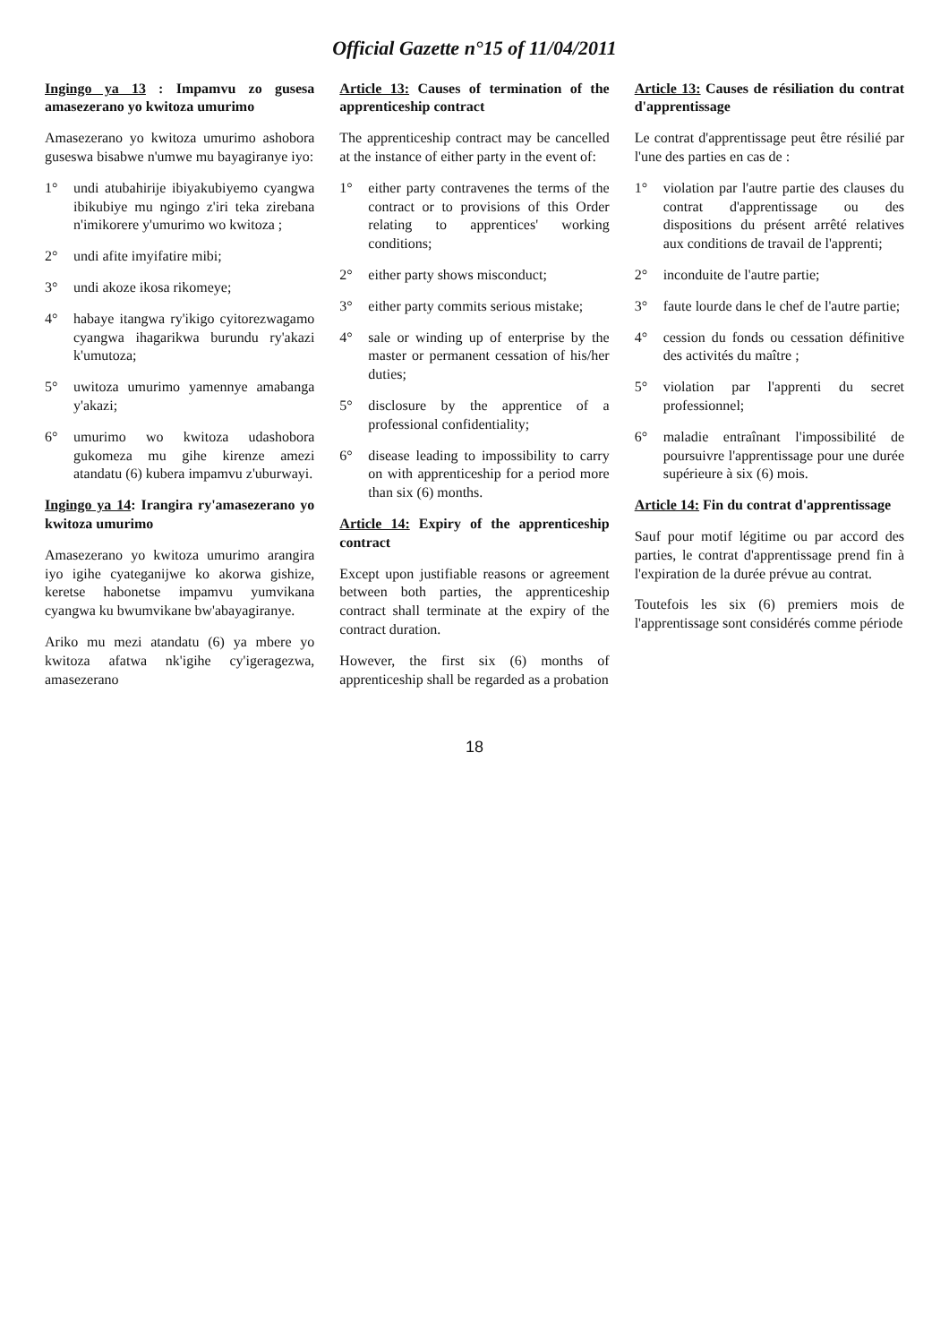Official Gazette n°15 of 11/04/2011
Ingingo ya 13 : Impamvu zo gusesa amasezerano yo kwitoza umurimo
Amasezerano yo kwitoza umurimo ashobora guseswa bisabwe n'umwe mu bayagiranye iyo:
1° undi atubahirije ibiyakubiyemo cyangwa ibikubiye mu ngingo z'iri teka zirebana n'imikorere y'umurimo wo kwitoza ;
2° undi afite imyifatire mibi;
3° undi akoze ikosa rikomeye;
4° habaye itangwa ry'ikigo cyitorezwagamo cyangwa ihagarikwa burundu ry'akazi k'umutoza;
5° uwitoza umurimo yamennye amabanga y'akazi;
6° umurimo wo kwitoza udashobora gukomeza mu gihe kirenze amezi atandatu (6) kubera impamvu z'uburwayi.
Ingingo ya 14: Irangira ry'amasezerano yo kwitoza umurimo
Amasezerano yo kwitoza umurimo arangira iyo igihe cyateganijwe ko akorwa gishize, keretse habonetse impamvu yumvikana cyangwa ku bwumvikane bw'abayagiranye.
Ariko mu mezi atandatu (6) ya mbere yo kwitoza afatwa nk'igihe cy'igeragezwa, amasezerano
Article 13: Causes of termination of the apprenticeship contract
The apprenticeship contract may be cancelled at the instance of either party in the event of:
1° either party contravenes the terms of the contract or to provisions of this Order relating to apprentices' working conditions;
2° either party shows misconduct;
3° either party commits serious mistake;
4° sale or winding up of enterprise by the master or permanent cessation of his/her duties;
5° disclosure by the apprentice of a professional confidentiality;
6° disease leading to impossibility to carry on with apprenticeship for a period more than six (6) months.
Article 14: Expiry of the apprenticeship contract
Except upon justifiable reasons or agreement between both parties, the apprenticeship contract shall terminate at the expiry of the contract duration.
However, the first six (6) months of apprenticeship shall be regarded as a probation
Article 13: Causes de résiliation du contrat d'apprentissage
Le contrat d'apprentissage peut être résilié par l'une des parties en cas de :
1° violation par l'autre partie des clauses du contrat d'apprentissage ou des dispositions du présent arrêté relatives aux conditions de travail de l'apprenti;
2° inconduite de l'autre partie;
3° faute lourde dans le chef de l'autre partie;
4° cession du fonds ou cessation définitive des activités du maître ;
5° violation par l'apprenti du secret professionnel;
6° maladie entraînant l'impossibilité de poursuivre l'apprentissage pour une durée supérieure à six (6) mois.
Article 14: Fin du contrat d'apprentissage
Sauf pour motif légitime ou par accord des parties, le contrat d'apprentissage prend fin à l'expiration de la durée prévue au contrat.
Toutefois les six (6) premiers mois de l'apprentissage sont considérés comme période
18